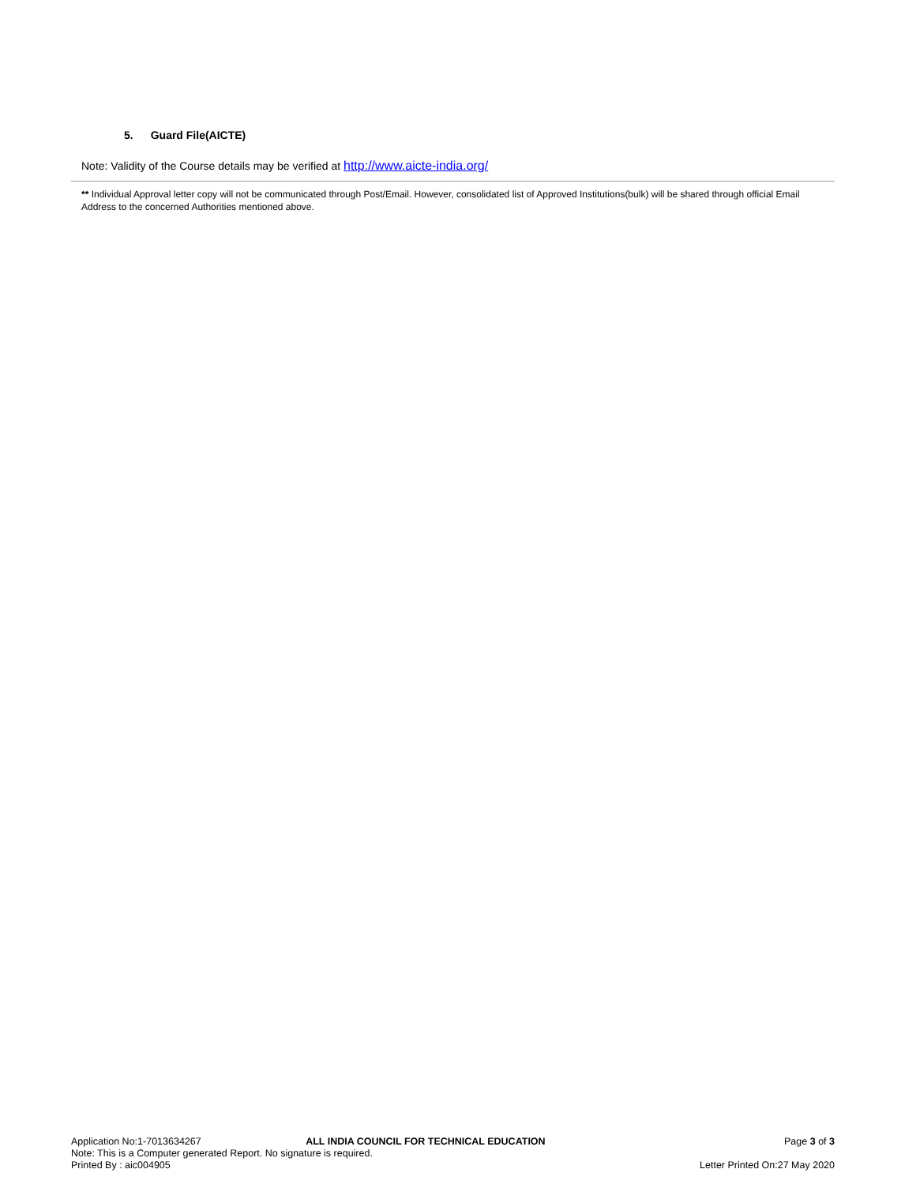5. Guard File(AICTE)
Note: Validity of the Course details may be verified at http://www.aicte-india.org/
** Individual Approval letter copy will not be communicated through Post/Email. However, consolidated list of Approved Institutions(bulk) will be shared through official Email Address to the concerned Authorities mentioned above.
Application No:1-7013634267 ALL INDIA COUNCIL FOR TECHNICAL EDUCATION Page 3 of 3
Note: This is a Computer generated Report. No signature is required.
Printed By : aic004905 Letter Printed On:27 May 2020